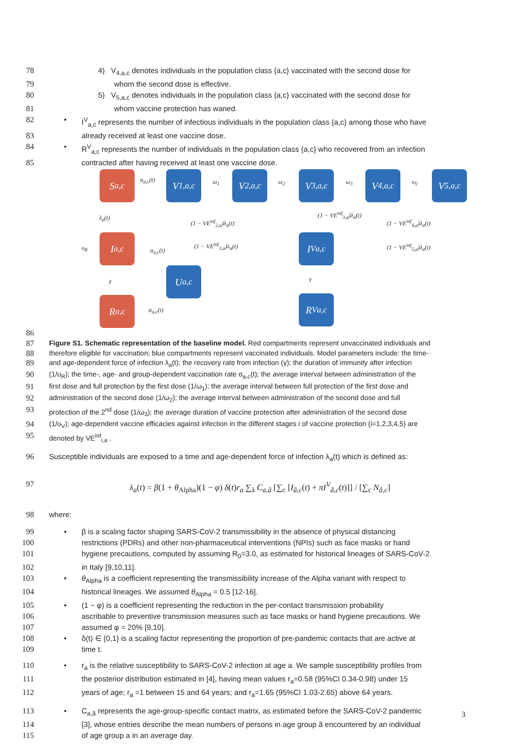78 4) V<sub>4,a,c</sub> denotes individuals in the population class {a,c} vaccinated with the second dose for
79 whom the second dose is effective.
80 5) V<sub>5,a,c</sub> denotes individuals in the population class {a,c} vaccinated with the second dose for
81 whom vaccine protection has waned.
82 • I<sup>V</sup><sub>a,c</sub> represents the number of infectious individuals in the population class {a,c} among those who have
83 already received at least one vaccine dose.
84 • R<sup>V</sup><sub>a,c</sub> represents the number of individuals in the population class {a,c} who recovered from an infection
85 contracted after having received at least one vaccine dose.
S<sub>a,c</sub>
V<sub>1,a,c</sub>
V<sub>2,a,c</sub>
V<sub>3,a,c</sub>
V<sub>4,a,c</sub>
V<sub>5,a,c</sub>
I<sub>a,c</sub> I<sup>V</sup><sub>a,c</sub>
U<sub>a,c</sub>
R<sub>a,c</sub> R<sup>V</sup><sub>a,c</sub>
α<sub>a,c</sub>(t) ω<sub>1</sub> ω<sub>2</sub> ω<sub>3</sub> υ<sub>V</sub>
λ<sub>a</sub>(t)
(1 − VE<sup>inf</sup><sub>2,a</sub>)λ<sub>a</sub>(t)
(1 − VE<sup>inf</sup><sub>3,a</sub>)λ<sub>a</sub>(t)
(1 − VE<sup>inf</sup><sub>4,a</sub>)λ<sub>a</sub>(t)
υ<sub>R</sub> (1 − VE<sup>inf</sup><sub>1,a</sub>)λ<sub>a</sub>(t)
α<sub>a,c</sub>(t)
(1 − VE<sup>inf</sup><sub>5,a</sub>)λ<sub>a</sub>(t)
γ γ
α<sub>a,c</sub>(t)
86
87 Figure S1. Schematic representation of the baseline model. Red compartments represent unvaccinated individuals and
88 therefore eligible for vaccination; blue compartments represent vaccinated individuals. Model parameters include: the time-
89 and age-dependent force of infection λ<sub>a</sub>(t); the recovery rate from infection (γ); the duration of immunity after infection
90 (1/υ<sub>R</sub>); the time-, age- and group-dependent vaccination rate α<sub>a,c</sub>(t); the average interval between administration of the
91 first dose and full protection by the first dose (1/ω<sub>1</sub>); the average interval between full protection of the first dose and
92 administration of the second dose (1/ω<sub>2</sub>); the average interval between administration of the second dose and full
93 protection of the 2<sup>nd</sup> dose (1/ω<sub>3</sub>); the average duration of vaccine protection after administration of the second dose
94 (1/υ<sub>V</sub>); age-dependent vaccine efficacies against infection in the different stages i of vaccine protection (i=1,2,3,4,5) are
95 denoted by VE<sup>inf</sup><sub>i,a</sub> .
96 Susceptible individuals are exposed to a time and age-dependent force of infection λ<sub>a</sub>(t) which is defined as:
97 λ<sub>a</sub>(t) = β(1 + θ<sub>Alpha</sub>)(1 − φ) δ(t)r<sub>a</sub> ∑<sub>ã</sub> C<sub>a,ã</sub> [∑<sub>c</sub> [I<sub>ã,c</sub>(t) + πI<sup>V</sup><sub>ã,c</sub>(t)]] / [∑<sub>c</sub> N<sub>ã,c</sub>]
98 where:
99 • β is a scaling factor shaping SARS-CoV-2 transmissibility in the absence of physical distancing
100 restrictions (PDRs) and other non-pharmaceutical interventions (NPIs) such as face masks or hand
101 hygiene precautions, computed by assuming R<sub>0</sub>=3.0, as estimated for historical lineages of SARS-CoV-2
102 in Italy [9,10,11].
103 • θ<sub>Alpha</sub> is a coefficient representing the transmissibility increase of the Alpha variant with respect to
104 historical lineages. We assumed θ<sub>Alpha</sub> = 0.5 [12-16].
105 • (1 − φ) is a coefficient representing the reduction in the per-contact transmission probability
106 ascribable to preventive transmission measures such as face masks or hand hygiene precautions. We
107 assumed φ = 20% [9,10].
108 • δ(t) ∈ {0,1} is a scaling factor representing the proportion of pre-pandemic contacts that are active at
109 time t.
110 • r<sub>a</sub> is the relative susceptibility to SARS-CoV-2 infection at age a. We sample susceptibility profiles from
111 the posterior distribution estimated in [4], having mean values r<sub>a</sub>=0.58 (95%CI 0.34-0.98) under 15
112 years of age; r<sub>a</sub> =1 between 15 and 64 years; and r<sub>a</sub>=1.65 (95%CI 1.03-2.65) above 64 years.
113 • C<sub>a,ã</sub> represents the age-group-specific contact matrix, as estimated before the SARS-CoV-2 pandemic
114 [3], whose entries describe the mean numbers of persons in age group ã encountered by an individual
115 of age group a in an average day.
3